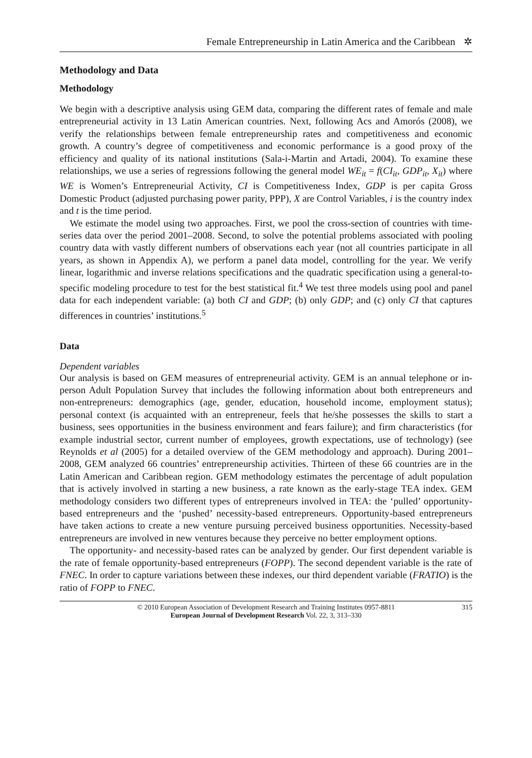Female Entrepreneurship in Latin America and the Caribbean ✲
Methodology and Data
Methodology
We begin with a descriptive analysis using GEM data, comparing the different rates of female and male entrepreneurial activity in 13 Latin American countries. Next, following Acs and Amorós (2008), we verify the relationships between female entrepreneurship rates and competitiveness and economic growth. A country’s degree of competitiveness and economic performance is a good proxy of the efficiency and quality of its national institutions (Sala-i-Martin and Artadi, 2004). To examine these relationships, we use a series of regressions following the general model WE<sub>it</sub> = f(CI<sub>it</sub>, GDP<sub>it</sub>, X<sub>it</sub>) where WE is Women’s Entrepreneurial Activity, CI is Competitiveness Index, GDP is per capita Gross Domestic Product (adjusted purchasing power parity, PPP), X are Control Variables, i is the country index and t is the time period.
We estimate the model using two approaches. First, we pool the cross-section of countries with time-series data over the period 2001–2008. Second, to solve the potential problems associated with pooling country data with vastly different numbers of observations each year (not all countries participate in all years, as shown in Appendix A), we perform a panel data model, controlling for the year. We verify linear, logarithmic and inverse relations specifications and the quadratic specification using a general-to-specific modeling procedure to test for the best statistical fit.<sup>4</sup> We test three models using pool and panel data for each independent variable: (a) both CI and GDP; (b) only GDP; and (c) only CI that captures differences in countries’ institutions.<sup>5</sup>
Data
Dependent variables
Our analysis is based on GEM measures of entrepreneurial activity. GEM is an annual telephone or in-person Adult Population Survey that includes the following information about both entrepreneurs and non-entrepreneurs: demographics (age, gender, education, household income, employment status); personal context (is acquainted with an entrepreneur, feels that he/she possesses the skills to start a business, sees opportunities in the business environment and fears failure); and firm characteristics (for example industrial sector, current number of employees, growth expectations, use of technology) (see Reynolds et al (2005) for a detailed overview of the GEM methodology and approach). During 2001–2008, GEM analyzed 66 countries’ entrepreneurship activities. Thirteen of these 66 countries are in the Latin American and Caribbean region. GEM methodology estimates the percentage of adult population that is actively involved in starting a new business, a rate known as the early-stage TEA index. GEM methodology considers two different types of entrepreneurs involved in TEA: the ‘pulled’ opportunity-based entrepreneurs and the ‘pushed’ necessity-based entrepreneurs. Opportunity-based entrepreneurs have taken actions to create a new venture pursuing perceived business opportunities. Necessity-based entrepreneurs are involved in new ventures because they perceive no better employment options.
The opportunity- and necessity-based rates can be analyzed by gender. Our first dependent variable is the rate of female opportunity-based entrepreneurs (FOPP). The second dependent variable is the rate of FNEC. In order to capture variations between these indexes, our third dependent variable (FRATIO) is the ratio of FOPP to FNEC.
© 2010 European Association of Development Research and Training Institutes 0957-8811
European Journal of Development Research Vol. 22, 3, 313–330
315